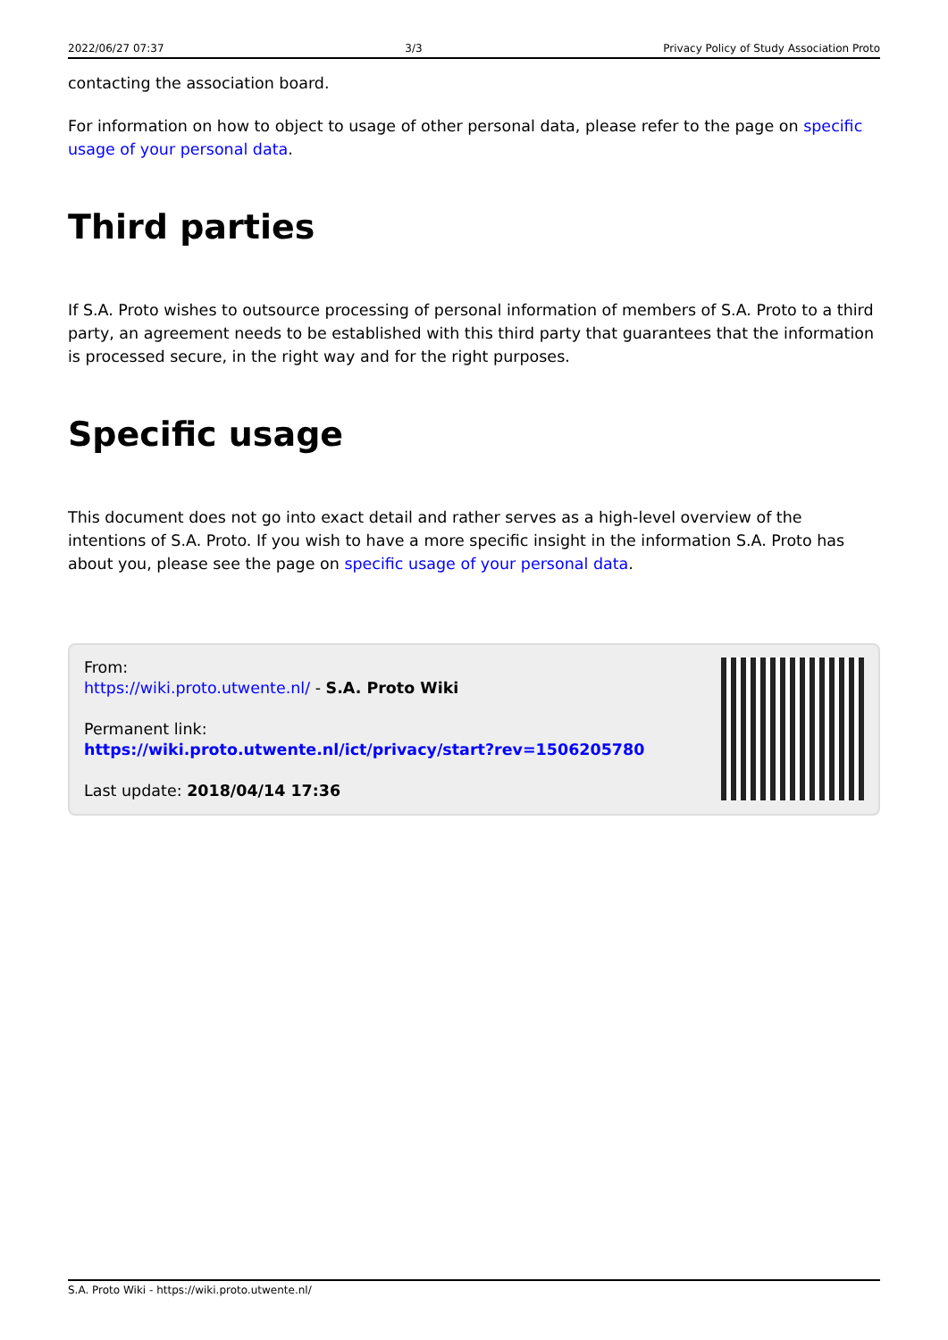2022/06/27 07:37 3/3 Privacy Policy of Study Association Proto
contacting the association board.
For information on how to object to usage of other personal data, please refer to the page on specific usage of your personal data.
Third parties
If S.A. Proto wishes to outsource processing of personal information of members of S.A. Proto to a third party, an agreement needs to be established with this third party that guarantees that the information is processed secure, in the right way and for the right purposes.
Specific usage
This document does not go into exact detail and rather serves as a high-level overview of the intentions of S.A. Proto. If you wish to have a more specific insight in the information S.A. Proto has about you, please see the page on specific usage of your personal data.
From:
https://wiki.proto.utwente.nl/ - S.A. Proto Wiki
Permanent link:
https://wiki.proto.utwente.nl/ict/privacy/start?rev=1506205780
Last update: 2018/04/14 17:36
S.A. Proto Wiki - https://wiki.proto.utwente.nl/